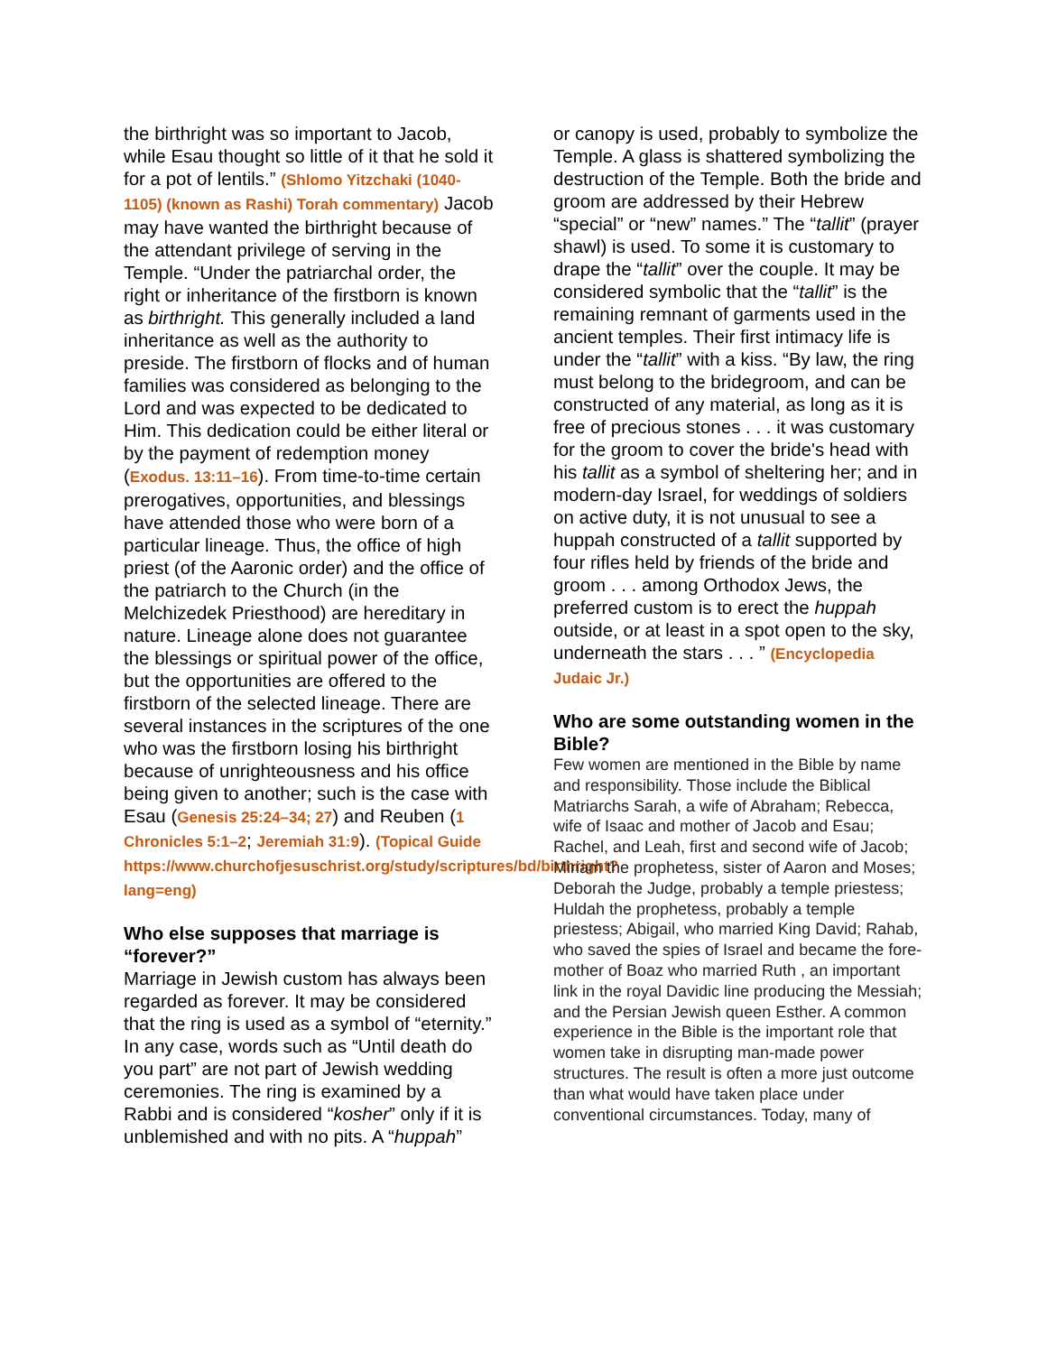the birthright was so important to Jacob, while Esau thought so little of it that he sold it for a pot of lentils.” (Shlomo Yitzchaki (1040-1105) (known as Rashi) Torah commentary) Jacob may have wanted the birthright because of the attendant privilege of serving in the Temple. “Under the patriarchal order, the right or inheritance of the firstborn is known as birthright. This generally included a land inheritance as well as the authority to preside. The firstborn of flocks and of human families was considered as belonging to the Lord and was expected to be dedicated to Him. This dedication could be either literal or by the payment of redemption money (Exodus. 13:11–16). From time-to-time certain prerogatives, opportunities, and blessings have attended those who were born of a particular lineage. Thus, the office of high priest (of the Aaronic order) and the office of the patriarch to the Church (in the Melchizedek Priesthood) are hereditary in nature. Lineage alone does not guarantee the blessings or spiritual power of the office, but the opportunities are offered to the firstborn of the selected lineage. There are several instances in the scriptures of the one who was the firstborn losing his birthright because of unrighteousness and his office being given to another; such is the case with Esau (Genesis 25:24–34; 27) and Reuben (1 Chronicles 5:1–2; Jeremiah 31:9). (Topical Guide https://www.churchofjesuschrist.org/study/scriptures/bd/birthright?lang=eng)
Who else supposes that marriage is “forever?”
Marriage in Jewish custom has always been regarded as forever. It may be considered that the ring is used as a symbol of “eternity.” In any case, words such as “Until death do you part” are not part of Jewish wedding ceremonies. The ring is examined by a Rabbi and is considered “kosher” only if it is unblemished and with no pits. A “huppah”
or canopy is used, probably to symbolize the Temple. A glass is shattered symbolizing the destruction of the Temple. Both the bride and groom are addressed by their Hebrew “special” or “new” names.” The “tallit” (prayer shawl) is used. To some it is customary to drape the “tallit” over the couple. It may be considered symbolic that the “tallit” is the remaining remnant of garments used in the ancient temples. Their first intimacy life is under the “tallit” with a kiss. “By law, the ring must belong to the bridegroom, and can be constructed of any material, as long as it is free of precious stones . . . it was customary for the groom to cover the bride's head with his tallit as a symbol of sheltering her; and in modern-day Israel, for weddings of soldiers on active duty, it is not unusual to see a huppah constructed of a tallit supported by four rifles held by friends of the bride and groom . . . among Orthodox Jews, the preferred custom is to erect the huppah outside, or at least in a spot open to the sky, underneath the stars . . . ” (Encyclopedia Judaic Jr.)
Who are some outstanding women in the Bible?
Few women are mentioned in the Bible by name and responsibility. Those include the Biblical Matriarchs Sarah, a wife of Abraham; Rebecca, wife of Isaac and mother of Jacob and Esau; Rachel, and Leah, first and second wife of Jacob; Miriam the prophetess, sister of Aaron and Moses; Deborah the Judge, probably a temple priestess; Huldah the prophetess, probably a temple priestess; Abigail, who married King David; Rahab, who saved the spies of Israel and became the fore-mother of Boaz who married Ruth , an important link in the royal Davidic line producing the Messiah; and the Persian Jewish queen Esther. A common experience in the Bible is the important role that women take in disrupting man-made power structures. The result is often a more just outcome than what would have taken place under conventional circumstances. Today, many of